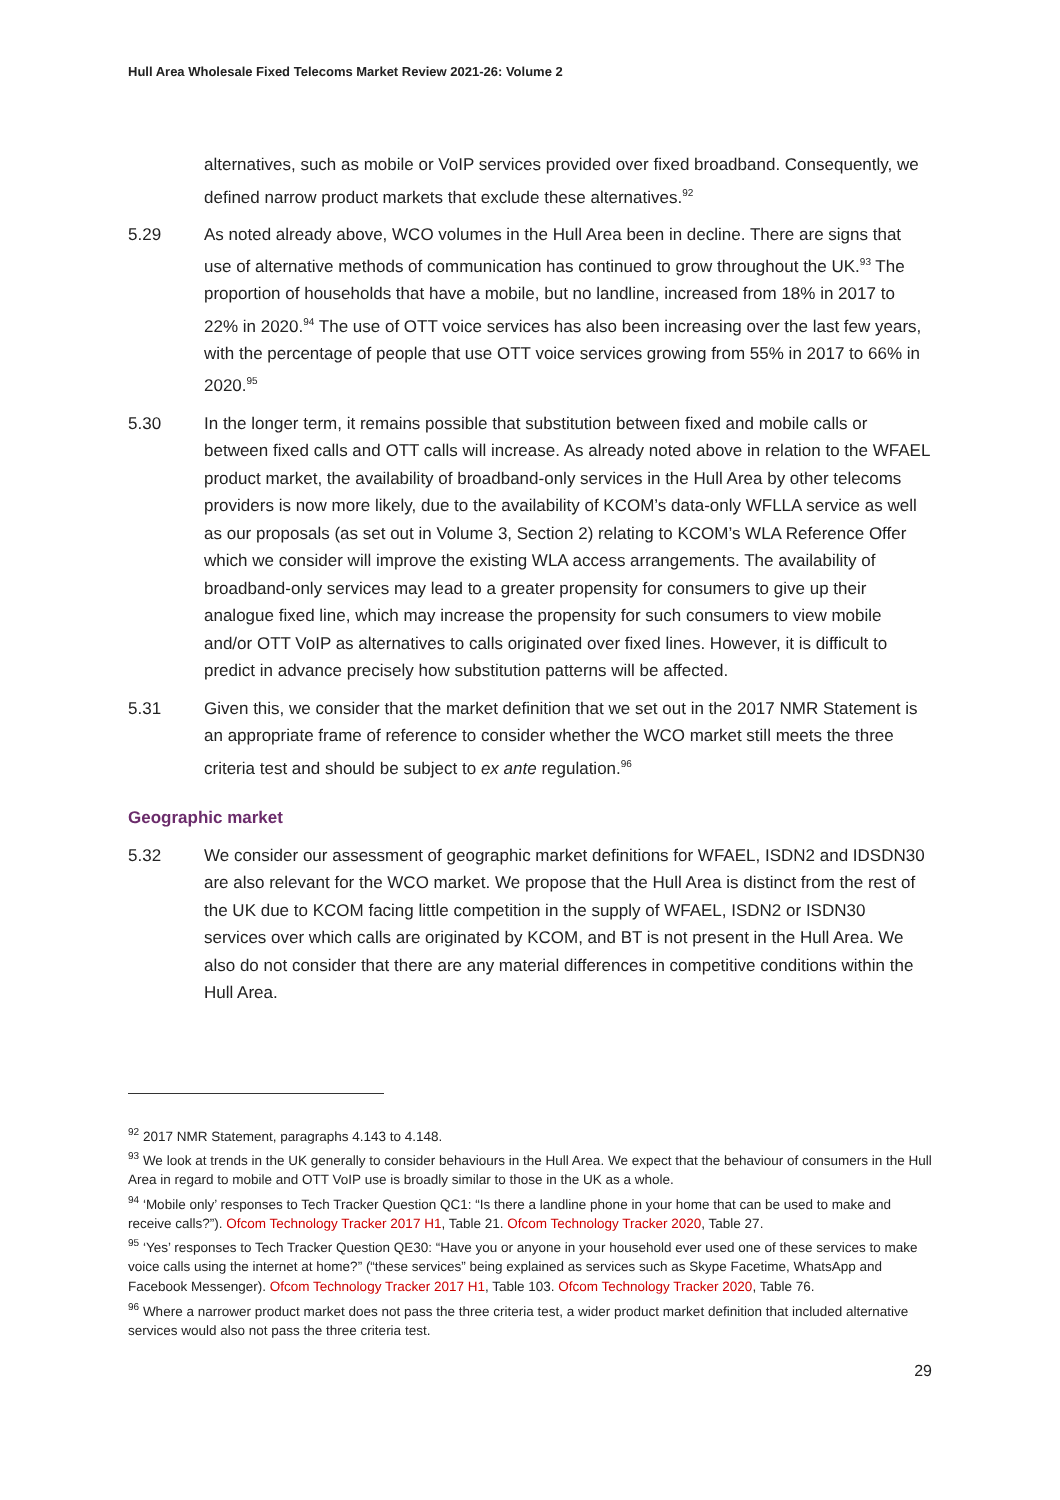Hull Area Wholesale Fixed Telecoms Market Review 2021-26: Volume 2
alternatives, such as mobile or VoIP services provided over fixed broadband. Consequently, we defined narrow product markets that exclude these alternatives.<sup>92</sup>
5.29 As noted already above, WCO volumes in the Hull Area been in decline. There are signs that use of alternative methods of communication has continued to grow throughout the UK.<sup>93</sup> The proportion of households that have a mobile, but no landline, increased from 18% in 2017 to 22% in 2020.<sup>94</sup> The use of OTT voice services has also been increasing over the last few years, with the percentage of people that use OTT voice services growing from 55% in 2017 to 66% in 2020.<sup>95</sup>
5.30 In the longer term, it remains possible that substitution between fixed and mobile calls or between fixed calls and OTT calls will increase. As already noted above in relation to the WFAEL product market, the availability of broadband-only services in the Hull Area by other telecoms providers is now more likely, due to the availability of KCOM’s data-only WFLLA service as well as our proposals (as set out in Volume 3, Section 2) relating to KCOM’s WLA Reference Offer which we consider will improve the existing WLA access arrangements. The availability of broadband-only services may lead to a greater propensity for consumers to give up their analogue fixed line, which may increase the propensity for such consumers to view mobile and/or OTT VoIP as alternatives to calls originated over fixed lines. However, it is difficult to predict in advance precisely how substitution patterns will be affected.
5.31 Given this, we consider that the market definition that we set out in the 2017 NMR Statement is an appropriate frame of reference to consider whether the WCO market still meets the three criteria test and should be subject to ex ante regulation.<sup>96</sup>
Geographic market
5.32 We consider our assessment of geographic market definitions for WFAEL, ISDN2 and IDSDN30 are also relevant for the WCO market. We propose that the Hull Area is distinct from the rest of the UK due to KCOM facing little competition in the supply of WFAEL, ISDN2 or ISDN30 services over which calls are originated by KCOM, and BT is not present in the Hull Area. We also do not consider that there are any material differences in competitive conditions within the Hull Area.
<sup>92</sup> 2017 NMR Statement, paragraphs 4.143 to 4.148.
<sup>93</sup> We look at trends in the UK generally to consider behaviours in the Hull Area. We expect that the behaviour of consumers in the Hull Area in regard to mobile and OTT VoIP use is broadly similar to those in the UK as a whole.
<sup>94</sup> ‘Mobile only’ responses to Tech Tracker Question QC1: “Is there a landline phone in your home that can be used to make and receive calls?”). Ofcom Technology Tracker 2017 H1, Table 21. Ofcom Technology Tracker 2020, Table 27.
<sup>95</sup> ‘Yes’ responses to Tech Tracker Question QE30: “Have you or anyone in your household ever used one of these services to make voice calls using the internet at home?” (“these services” being explained as services such as Skype Facetime, WhatsApp and Facebook Messenger). Ofcom Technology Tracker 2017 H1, Table 103. Ofcom Technology Tracker 2020, Table 76.
<sup>96</sup> Where a narrower product market does not pass the three criteria test, a wider product market definition that included alternative services would also not pass the three criteria test.
29